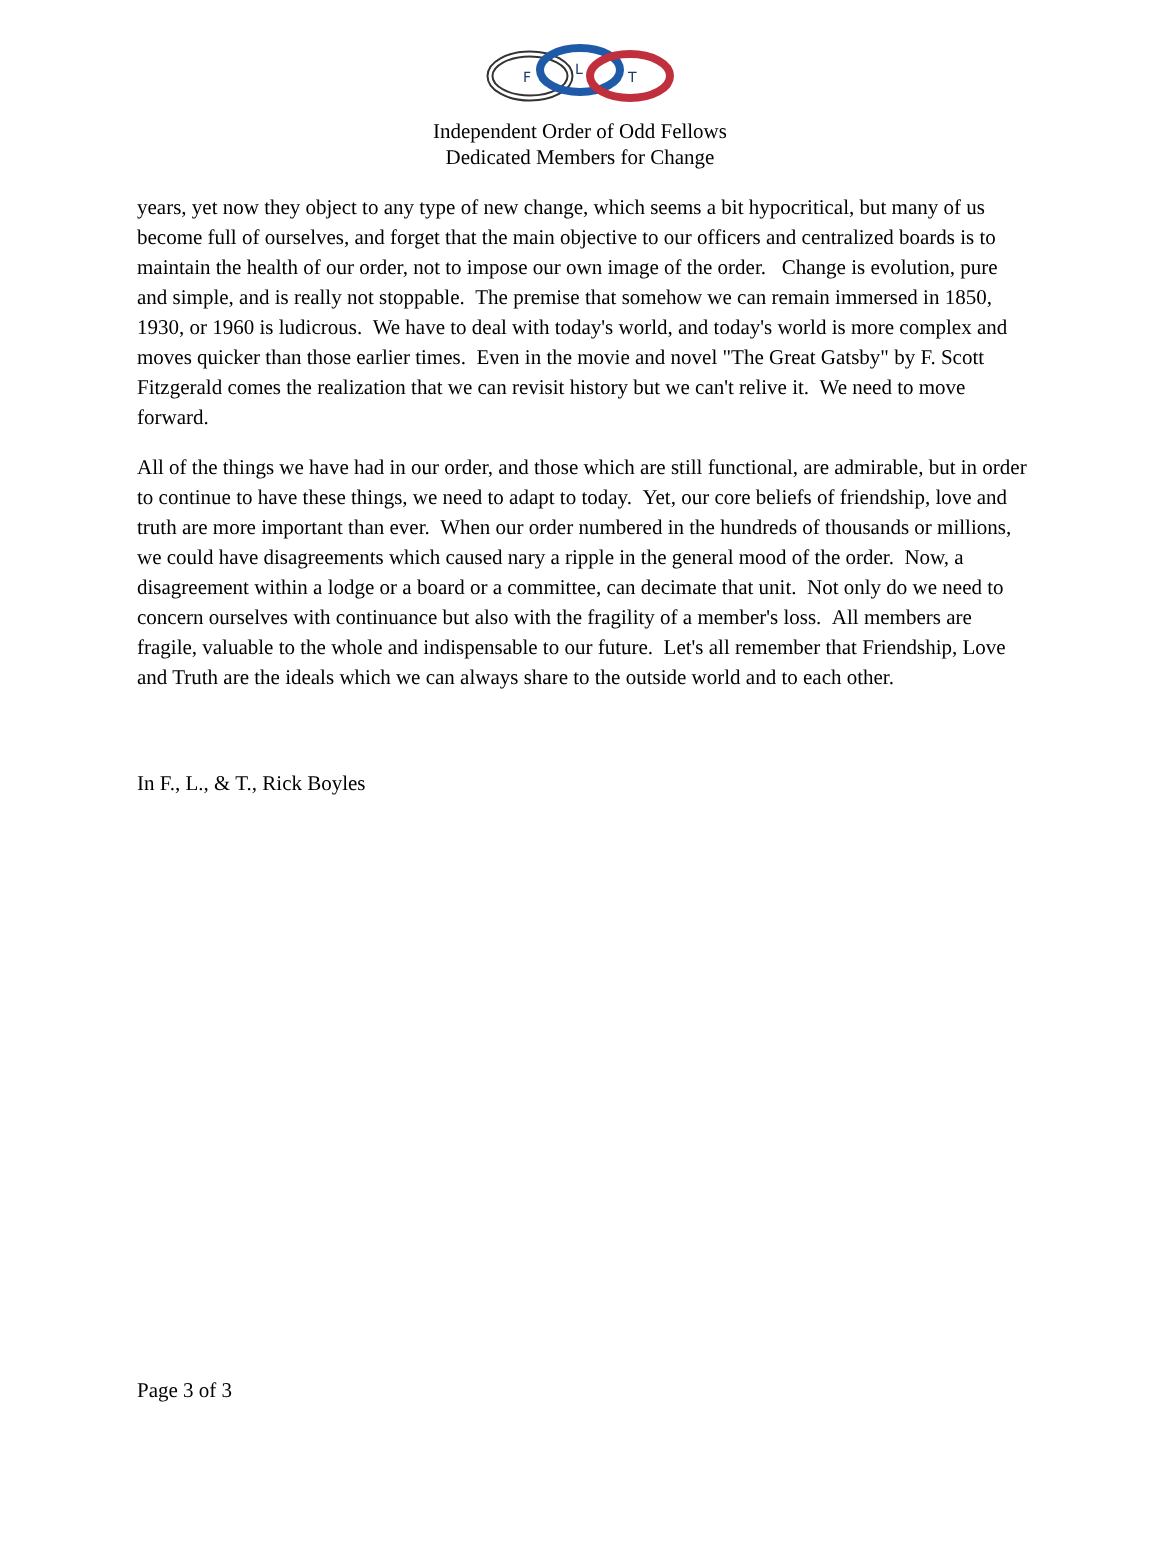F
L
T
Independent Order of Odd Fellows
Dedicated Members for Change
years, yet now they object to any type of new change, which seems a bit hypocritical, but many of us become full of ourselves, and forget that the main objective to our officers and centralized boards is to maintain the health of our order, not to impose our own image of the order. Change is evolution, pure and simple, and is really not stoppable. The premise that somehow we can remain immersed in 1850, 1930, or 1960 is ludicrous. We have to deal with today's world, and today's world is more complex and moves quicker than those earlier times. Even in the movie and novel "The Great Gatsby" by F. Scott Fitzgerald comes the realization that we can revisit history but we can't relive it. We need to move forward.
All of the things we have had in our order, and those which are still functional, are admirable, but in order to continue to have these things, we need to adapt to today. Yet, our core beliefs of friendship, love and truth are more important than ever. When our order numbered in the hundreds of thousands or millions, we could have disagreements which caused nary a ripple in the general mood of the order. Now, a disagreement within a lodge or a board or a committee, can decimate that unit. Not only do we need to concern ourselves with continuance but also with the fragility of a member's loss. All members are fragile, valuable to the whole and indispensable to our future. Let's all remember that Friendship, Love and Truth are the ideals which we can always share to the outside world and to each other.
In F., L., & T., Rick Boyles
Page 3 of 3